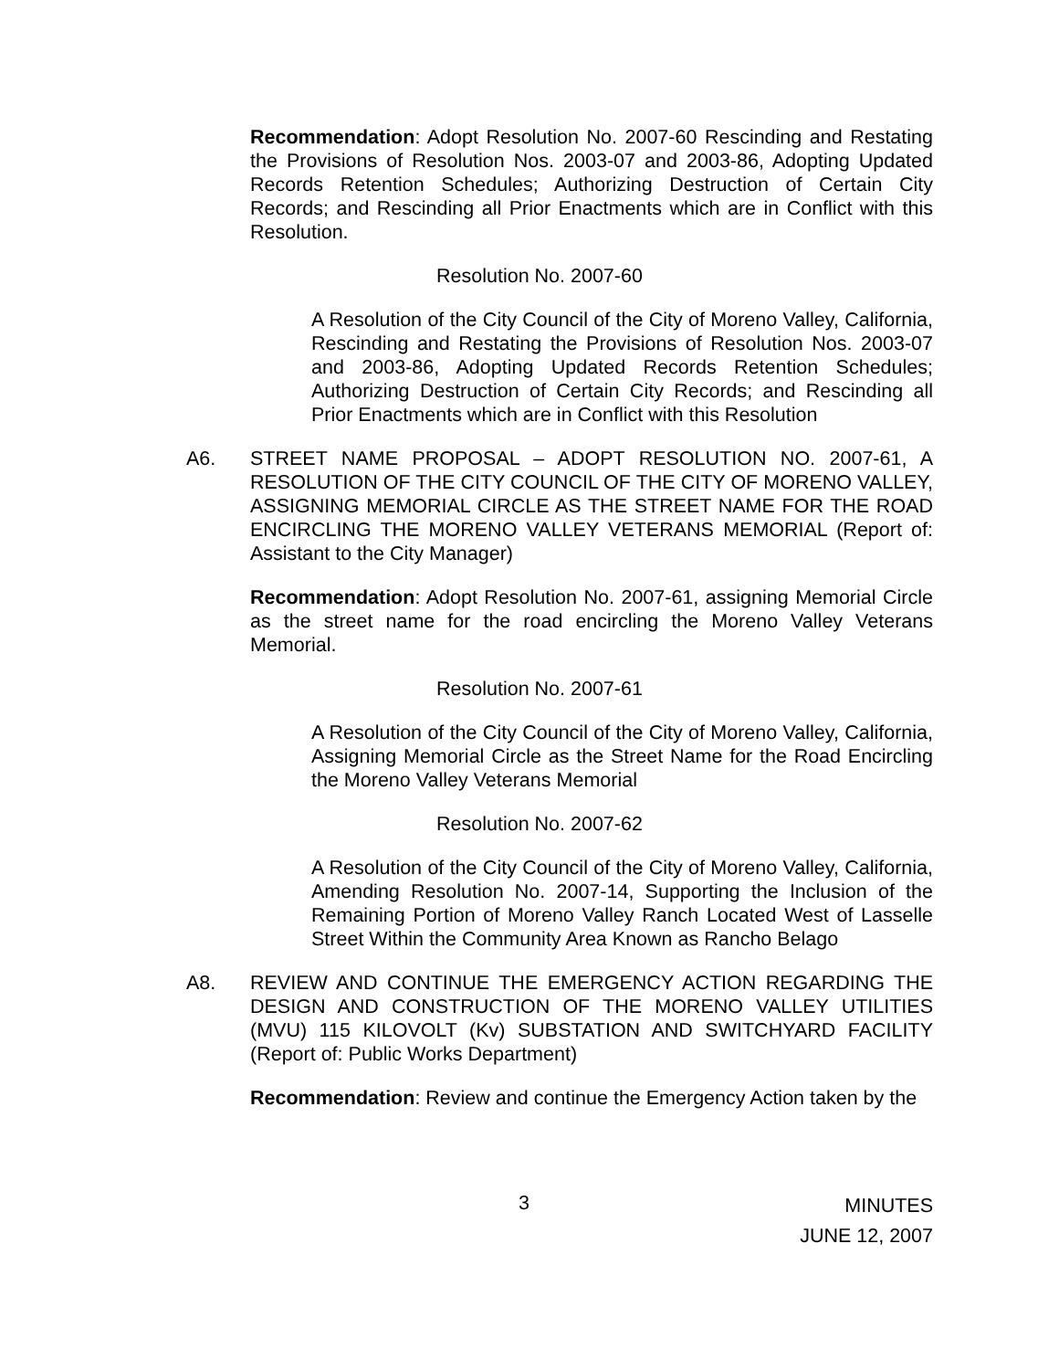Recommendation: Adopt Resolution No. 2007-60 Rescinding and Restating the Provisions of Resolution Nos. 2003-07 and 2003-86, Adopting Updated Records Retention Schedules; Authorizing Destruction of Certain City Records; and Rescinding all Prior Enactments which are in Conflict with this Resolution.
Resolution No. 2007-60
A Resolution of the City Council of the City of Moreno Valley, California, Rescinding and Restating the Provisions of Resolution Nos. 2003-07 and 2003-86, Adopting Updated Records Retention Schedules; Authorizing Destruction of Certain City Records; and Rescinding all Prior Enactments which are in Conflict with this Resolution
A6. STREET NAME PROPOSAL – ADOPT RESOLUTION NO. 2007-61, A RESOLUTION OF THE CITY COUNCIL OF THE CITY OF MORENO VALLEY, ASSIGNING MEMORIAL CIRCLE AS THE STREET NAME FOR THE ROAD ENCIRCLING THE MORENO VALLEY VETERANS MEMORIAL (Report of: Assistant to the City Manager)
Recommendation: Adopt Resolution No. 2007-61, assigning Memorial Circle as the street name for the road encircling the Moreno Valley Veterans Memorial.
Resolution No. 2007-61
A Resolution of the City Council of the City of Moreno Valley, California, Assigning Memorial Circle as the Street Name for the Road Encircling the Moreno Valley Veterans Memorial
Resolution No. 2007-62
A Resolution of the City Council of the City of Moreno Valley, California, Amending Resolution No. 2007-14, Supporting the Inclusion of the Remaining Portion of Moreno Valley Ranch Located West of Lasselle Street Within the Community Area Known as Rancho Belago
A8. REVIEW AND CONTINUE THE EMERGENCY ACTION REGARDING THE DESIGN AND CONSTRUCTION OF THE MORENO VALLEY UTILITIES (MVU) 115 KILOVOLT (Kv) SUBSTATION AND SWITCHYARD FACILITY (Report of: Public Works Department)
Recommendation: Review and continue the Emergency Action taken by the
3
MINUTES
JUNE 12, 2007